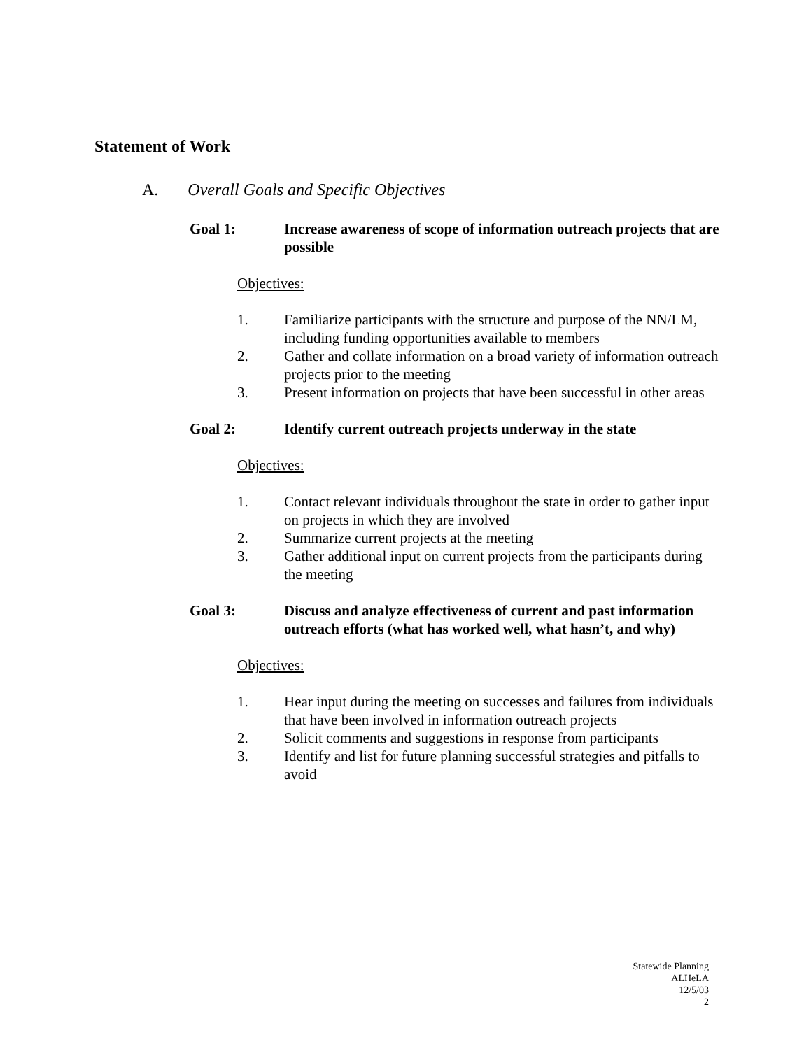Statement of Work
A. Overall Goals and Specific Objectives
Goal 1: Increase awareness of scope of information outreach projects that are possible
Objectives:
1. Familiarize participants with the structure and purpose of the NN/LM, including funding opportunities available to members
2. Gather and collate information on a broad variety of information outreach projects prior to the meeting
3. Present information on projects that have been successful in other areas
Goal 2: Identify current outreach projects underway in the state
Objectives:
1. Contact relevant individuals throughout the state in order to gather input on projects in which they are involved
2. Summarize current projects at the meeting
3. Gather additional input on current projects from the participants during the meeting
Goal 3: Discuss and analyze effectiveness of current and past information outreach efforts (what has worked well, what hasn’t, and why)
Objectives:
1. Hear input during the meeting on successes and failures from individuals that have been involved in information outreach projects
2. Solicit comments and suggestions in response from participants
3. Identify and list for future planning successful strategies and pitfalls to avoid
Statewide Planning
ALHeLA
12/5/03
2